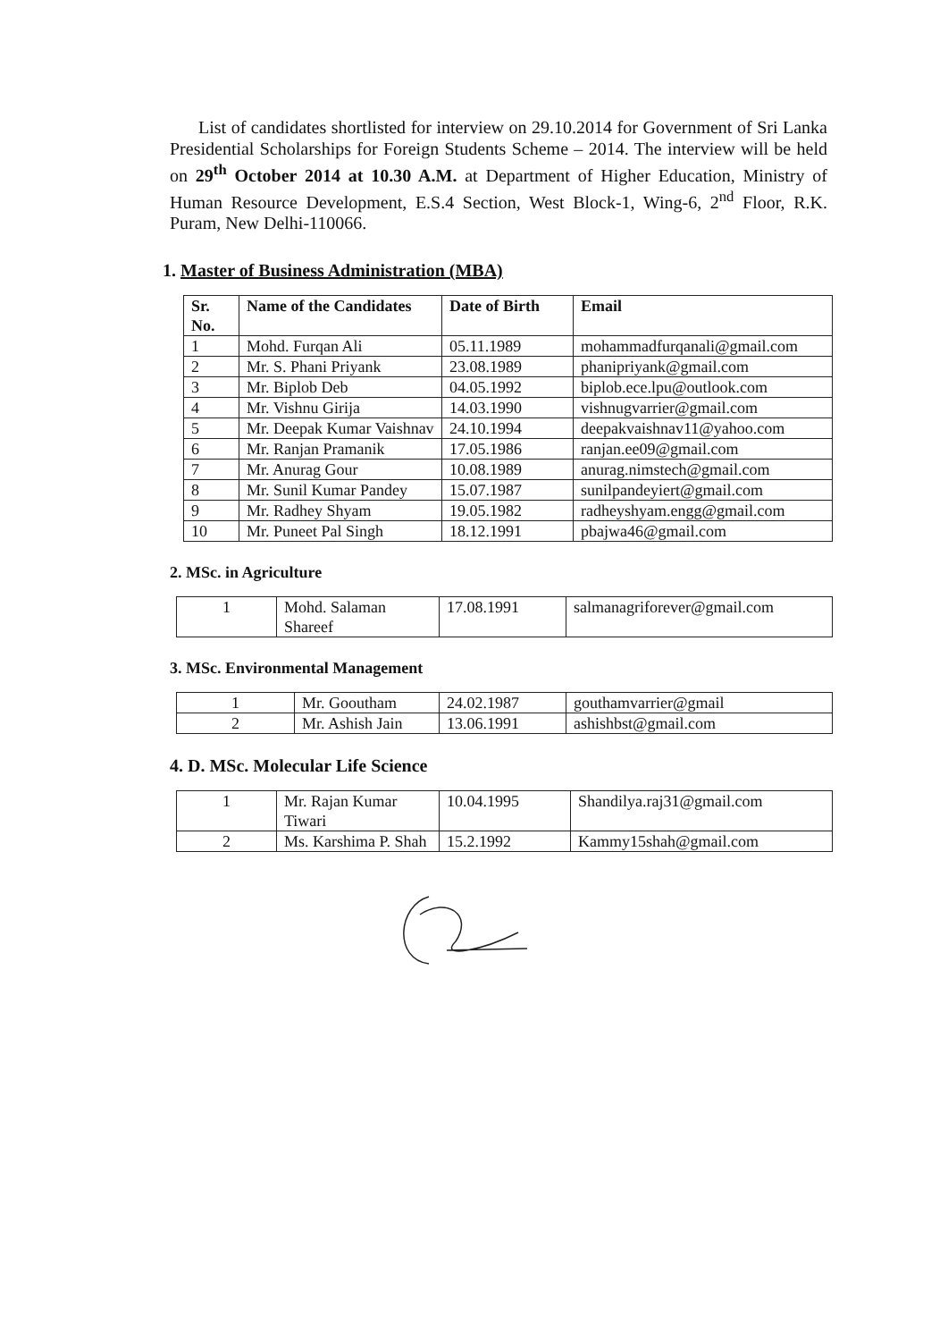List of candidates shortlisted for interview on 29.10.2014 for Government of Sri Lanka Presidential Scholarships for Foreign Students Scheme – 2014. The interview will be held on 29<sup>th</sup> October 2014 at 10.30 A.M. at Department of Higher Education, Ministry of Human Resource Development, E.S.4 Section, West Block-1, Wing-6, 2<sup>nd</sup> Floor, R.K. Puram, New Delhi-110066.
1. Master of Business Administration (MBA)
| Sr. No. | Name of the Candidates | Date of Birth | Email |
| --- | --- | --- | --- |
| 1 | Mohd. Furqan Ali | 05.11.1989 | mohammadfurqanali@gmail.com |
| 2 | Mr. S. Phani Priyank | 23.08.1989 | phanipriyank@gmail.com |
| 3 | Mr. Biplob Deb | 04.05.1992 | biplob.ece.lpu@outlook.com |
| 4 | Mr. Vishnu Girija | 14.03.1990 | vishnugvarrier@gmail.com |
| 5 | Mr. Deepak Kumar Vaishnav | 24.10.1994 | deepakvaishnav11@yahoo.com |
| 6 | Mr. Ranjan Pramanik | 17.05.1986 | ranjan.ee09@gmail.com |
| 7 | Mr. Anurag Gour | 10.08.1989 | anurag.nimstech@gmail.com |
| 8 | Mr. Sunil Kumar Pandey | 15.07.1987 | sunilpandeyiert@gmail.com |
| 9 | Mr. Radhey Shyam | 19.05.1982 | radheyshyam.engg@gmail.com |
| 10 | Mr. Puneet Pal Singh | 18.12.1991 | pbajwa46@gmail.com |
2. MSc. in Agriculture
| 1 | Mohd. Salaman Shareef | 17.08.1991 | salmanagriforever@gmail.com |
3. MSc. Environmental Management
| 1 | Mr. Gooutham | 24.02.1987 | gouthamvarrier@gmail |
| 2 | Mr. Ashish Jain | 13.06.1991 | ashishbst@gmail.com |
4. D. MSc. Molecular Life Science
| 1 | Mr. Rajan Kumar Tiwari | 10.04.1995 | Shandilya.raj31@gmail.com |
| 2 | Ms. Karshima P. Shah | 15.2.1992 | Kammy15shah@gmail.com |